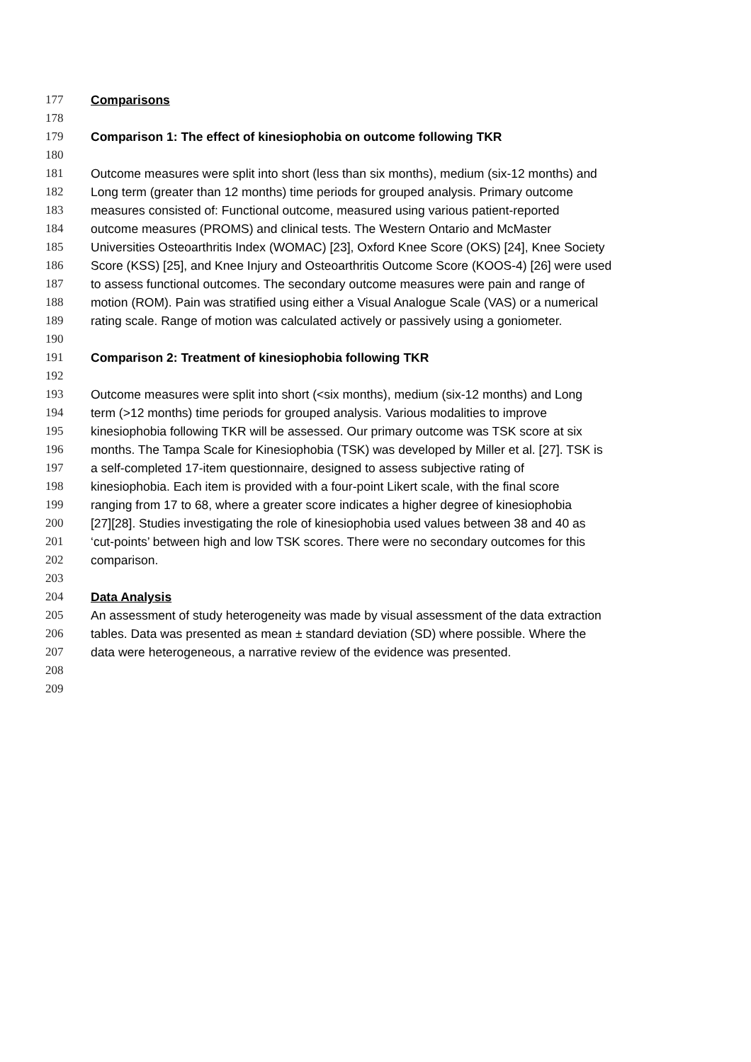177 Comparisons
178
179 Comparison 1: The effect of kinesiophobia on outcome following TKR
180
181 Outcome measures were split into short (less than six months), medium (six-12 months) and
182 Long term (greater than 12 months) time periods for grouped analysis. Primary outcome
183 measures consisted of: Functional outcome, measured using various patient-reported
184 outcome measures (PROMS) and clinical tests. The Western Ontario and McMaster
185 Universities Osteoarthritis Index (WOMAC) [23], Oxford Knee Score (OKS) [24], Knee Society
186 Score (KSS) [25], and Knee Injury and Osteoarthritis Outcome Score (KOOS-4) [26] were used
187 to assess functional outcomes. The secondary outcome measures were pain and range of
188 motion (ROM). Pain was stratified using either a Visual Analogue Scale (VAS) or a numerical
189 rating scale. Range of motion was calculated actively or passively using a goniometer.
190
191 Comparison 2: Treatment of kinesiophobia following TKR
192
193 Outcome measures were split into short (<six months), medium (six-12 months) and Long
194 term (>12 months) time periods for grouped analysis. Various modalities to improve
195 kinesiophobia following TKR will be assessed. Our primary outcome was TSK score at six
196 months. The Tampa Scale for Kinesiophobia (TSK) was developed by Miller et al. [27]. TSK is
197 a self-completed 17-item questionnaire, designed to assess subjective rating of
198 kinesiophobia. Each item is provided with a four-point Likert scale, with the final score
199 ranging from 17 to 68, where a greater score indicates a higher degree of kinesiophobia
200 [27][28]. Studies investigating the role of kinesiophobia used values between 38 and 40 as
201 ‘cut-points’ between high and low TSK scores. There were no secondary outcomes for this
202 comparison.
203
204 Data Analysis
205 An assessment of study heterogeneity was made by visual assessment of the data extraction
206 tables. Data was presented as mean ± standard deviation (SD) where possible. Where the
207 data were heterogeneous, a narrative review of the evidence was presented.
208
209